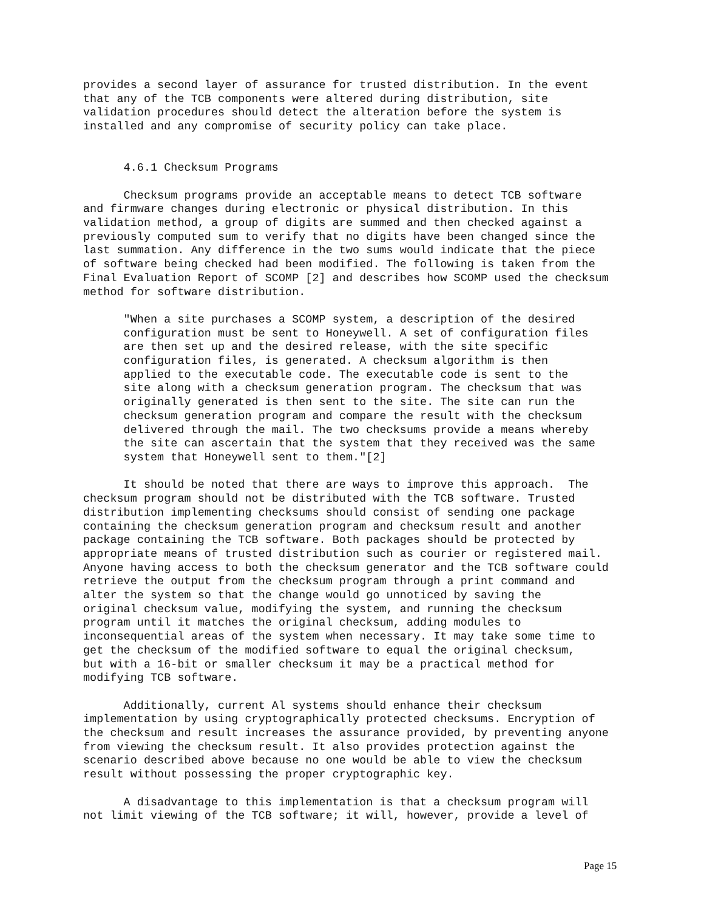provides a second layer of assurance for trusted distribution. In the event
that any of the TCB components were altered during distribution, site
validation procedures should detect the alteration before the system is
installed and any compromise of security policy can take place.


      4.6.1 Checksum Programs

      Checksum programs provide an acceptable means to detect TCB software
and firmware changes during electronic or physical distribution. In this
validation method, a group of digits are summed and then checked against a
previously computed sum to verify that no digits have been changed since the
last summation. Any difference in the two sums would indicate that the piece
of software being checked had been modified. The following is taken from the
Final Evaluation Report of SCOMP [2] and describes how SCOMP used the checksum
method for software distribution.

      "When a site purchases a SCOMP system, a description of the desired
      configuration must be sent to Honeywell. A set of configuration files
      are then set up and the desired release, with the site specific
      configuration files, is generated. A checksum algorithm is then
      applied to the executable code. The executable code is sent to the
      site along with a checksum generation program. The checksum that was
      originally generated is then sent to the site. The site can run the
      checksum generation program and compare the result with the checksum
      delivered through the mail. The two checksums provide a means whereby
      the site can ascertain that the system that they received was the same
      system that Honeywell sent to them."[2]

      It should be noted that there are ways to improve this approach.  The
checksum program should not be distributed with the TCB software. Trusted
distribution implementing checksums should consist of sending one package
containing the checksum generation program and checksum result and another
package containing the TCB software. Both packages should be protected by
appropriate means of trusted distribution such as courier or registered mail.
Anyone having access to both the checksum generator and the TCB software could
retrieve the output from the checksum program through a print command and
alter the system so that the change would go unnoticed by saving the
original checksum value, modifying the system, and running the checksum
program until it matches the original checksum, adding modules to
inconsequential areas of the system when necessary. It may take some time to
get the checksum of the modified software to equal the original checksum,
but with a 16-bit or smaller checksum it may be a practical method for
modifying TCB software.

      Additionally, current Al systems should enhance their checksum
implementation by using cryptographically protected checksums. Encryption of
the checksum and result increases the assurance provided, by preventing anyone
from viewing the checksum result. It also provides protection against the
scenario described above because no one would be able to view the checksum
result without possessing the proper cryptographic key.

      A disadvantage to this implementation is that a checksum program will
not limit viewing of the TCB software; it will, however, provide a level of
Page 15